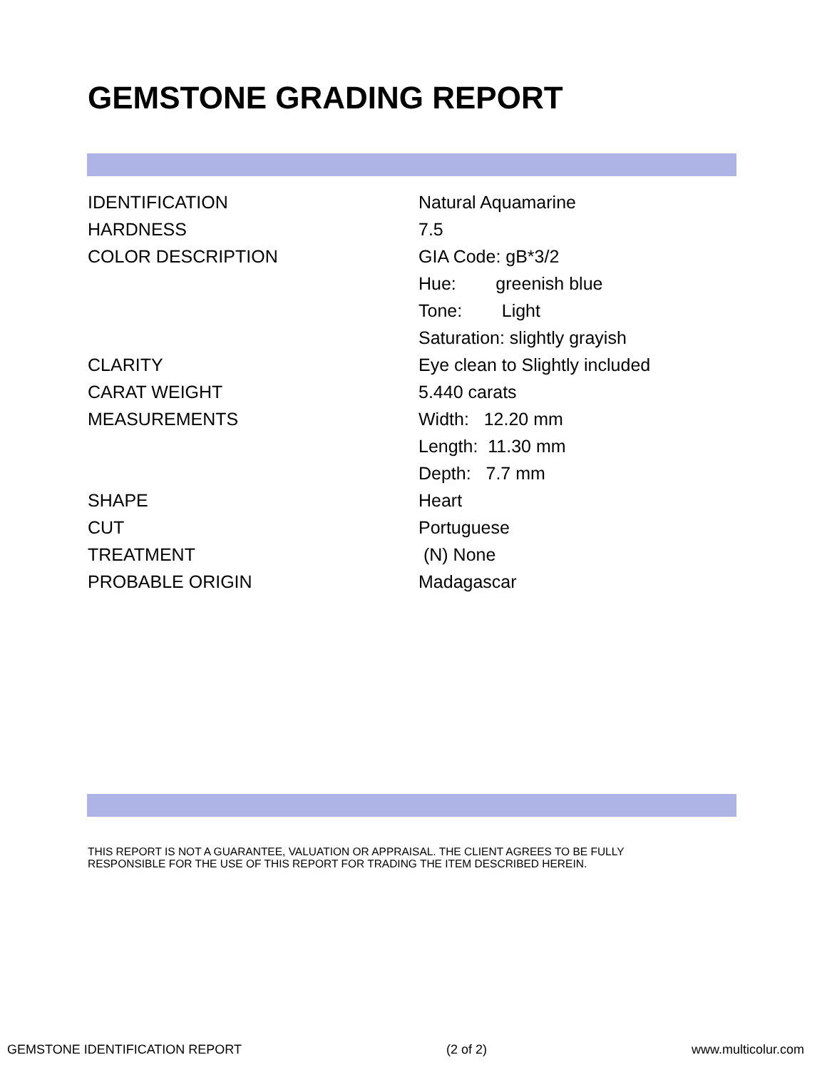GEMSTONE GRADING REPORT
| IDENTIFICATION | Natural Aquamarine |
| HARDNESS | 7.5 |
| COLOR DESCRIPTION | GIA Code: gB*3/2 |
| | Hue: greenish blue |
| | Tone: Light |
| | Saturation: slightly grayish |
| CLARITY | Eye clean to Slightly included |
| CARAT WEIGHT | 5.440 carats |
| MEASUREMENTS | Width: 12.20 mm |
| | Length: 11.30 mm |
| | Depth: 7.7 mm |
| SHAPE | Heart |
| CUT | Portuguese |
| TREATMENT | (N) None |
| PROBABLE ORIGIN | Madagascar |
THIS REPORT IS NOT A GUARANTEE, VALUATION OR APPRAISAL. THE CLIENT AGREES TO BE FULLY
RESPONSIBLE FOR THE USE OF THIS REPORT FOR TRADING THE ITEM DESCRIBED HEREIN.
GEMSTONE IDENTIFICATION REPORT (2 of 2) www.multicolur.com